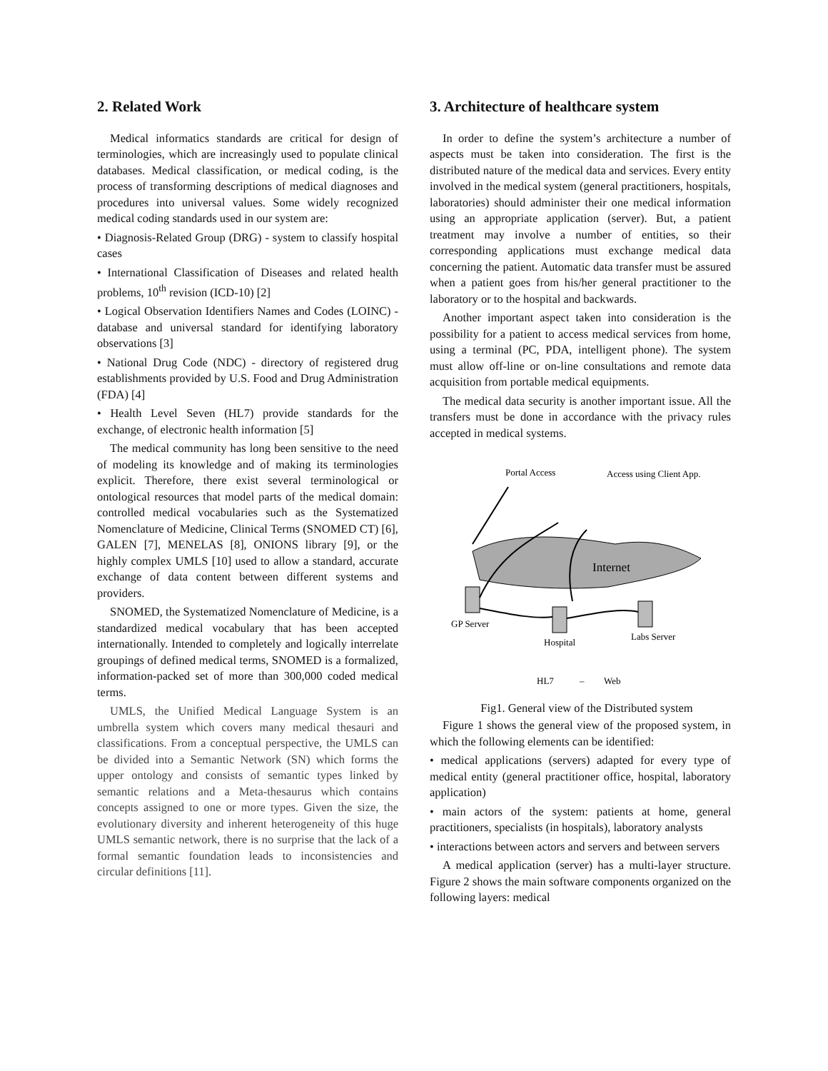2. Related Work
Medical informatics standards are critical for design of terminologies, which are increasingly used to populate clinical databases. Medical classification, or medical coding, is the process of transforming descriptions of medical diagnoses and procedures into universal values. Some widely recognized medical coding standards used in our system are:
• Diagnosis-Related Group (DRG) - system to classify hospital cases
• International Classification of Diseases and related health problems, 10<sup>th</sup> revision (ICD-10) [2]
• Logical Observation Identifiers Names and Codes (LOINC) - database and universal standard for identifying laboratory observations [3]
• National Drug Code (NDC) - directory of registered drug establishments provided by U.S. Food and Drug Administration (FDA) [4]
• Health Level Seven (HL7) provide standards for the exchange, of electronic health information [5]
The medical community has long been sensitive to the need of modeling its knowledge and of making its terminologies explicit. Therefore, there exist several terminological or ontological resources that model parts of the medical domain: controlled medical vocabularies such as the Systematized Nomenclature of Medicine, Clinical Terms (SNOMED CT) [6], GALEN [7], MENELAS [8], ONIONS library [9], or the highly complex UMLS [10] used to allow a standard, accurate exchange of data content between different systems and providers.
SNOMED, the Systematized Nomenclature of Medicine, is a standardized medical vocabulary that has been accepted internationally. Intended to completely and logically interrelate groupings of defined medical terms, SNOMED is a formalized, information-packed set of more than 300,000 coded medical terms.
UMLS, the Unified Medical Language System is an umbrella system which covers many medical thesauri and classifications. From a conceptual perspective, the UMLS can be divided into a Semantic Network (SN) which forms the upper ontology and consists of semantic types linked by semantic relations and a Meta-thesaurus which contains concepts assigned to one or more types. Given the size, the evolutionary diversity and inherent heterogeneity of this huge UMLS semantic network, there is no surprise that the lack of a formal semantic foundation leads to inconsistencies and circular definitions [11].
3. Architecture of healthcare system
In order to define the system’s architecture a number of aspects must be taken into consideration. The first is the distributed nature of the medical data and services. Every entity involved in the medical system (general practitioners, hospitals, laboratories) should administer their one medical information using an appropriate application (server). But, a patient treatment may involve a number of entities, so their corresponding applications must exchange medical data concerning the patient. Automatic data transfer must be assured when a patient goes from his/her general practitioner to the laboratory or to the hospital and backwards.
Another important aspect taken into consideration is the possibility for a patient to access medical services from home, using a terminal (PC, PDA, intelligent phone). The system must allow off-line or on-line consultations and remote data acquisition from portable medical equipments.
The medical data security is another important issue. All the transfers must be done in accordance with the privacy rules accepted in medical systems.
Internet
Portal Access
Access using Client App.
GP Server
Hospital
Labs Server
HL7
–
Web
Fig1. General view of the Distributed system
Figure 1 shows the general view of the proposed system, in which the following elements can be identified:
• medical applications (servers) adapted for every type of medical entity (general practitioner office, hospital, laboratory application)
• main actors of the system: patients at home, general practitioners, specialists (in hospitals), laboratory analysts
• interactions between actors and servers and between servers
A medical application (server) has a multi-layer structure. Figure 2 shows the main software components organized on the following layers: medical